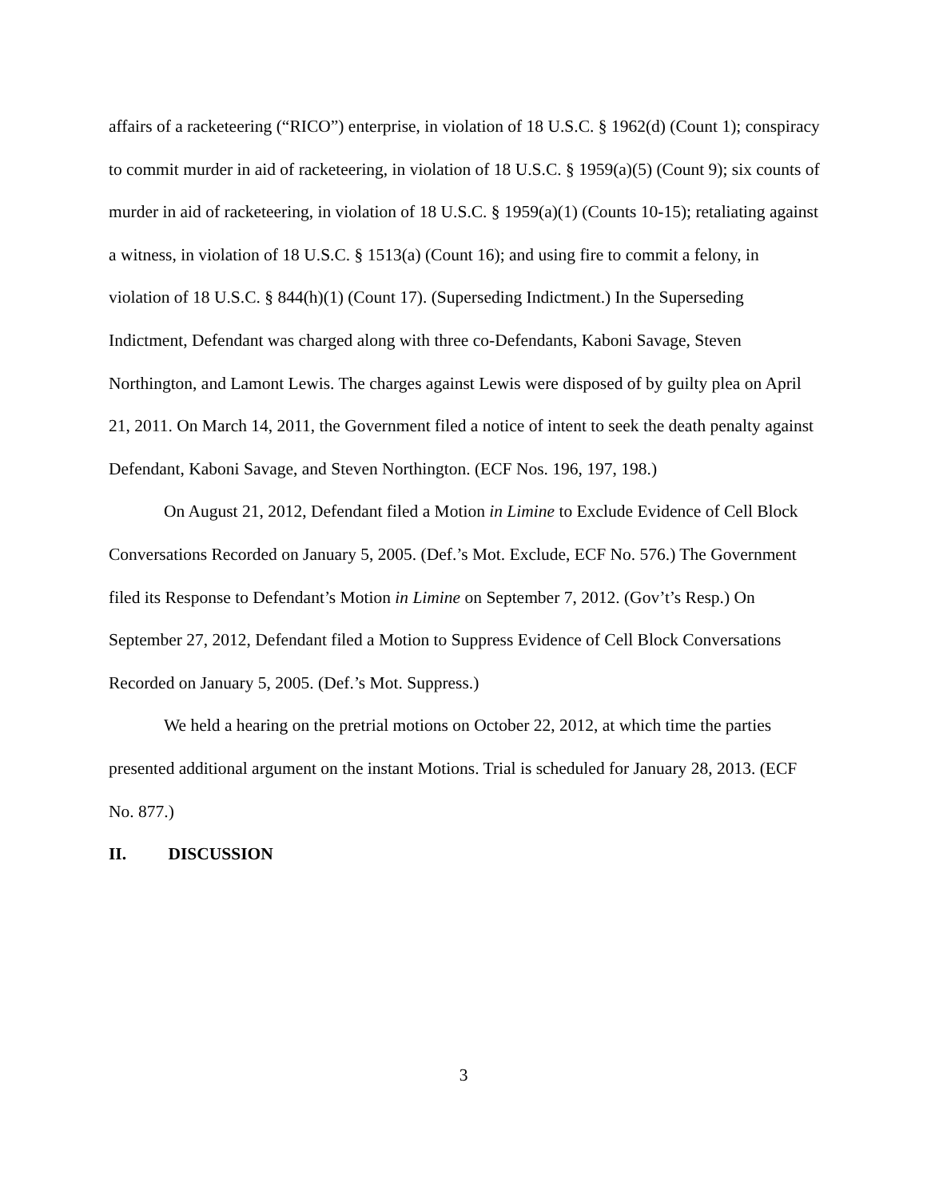affairs of a racketeering (“RICO”) enterprise, in violation of 18 U.S.C. § 1962(d) (Count 1); conspiracy to commit murder in aid of racketeering, in violation of 18 U.S.C. § 1959(a)(5) (Count 9); six counts of murder in aid of racketeering, in violation of 18 U.S.C. § 1959(a)(1) (Counts 10-15); retaliating against a witness, in violation of 18 U.S.C. § 1513(a) (Count 16); and using fire to commit a felony, in violation of 18 U.S.C. § 844(h)(1) (Count 17). (Superseding Indictment.) In the Superseding Indictment, Defendant was charged along with three co-Defendants, Kaboni Savage, Steven Northington, and Lamont Lewis. The charges against Lewis were disposed of by guilty plea on April 21, 2011. On March 14, 2011, the Government filed a notice of intent to seek the death penalty against Defendant, Kaboni Savage, and Steven Northington. (ECF Nos. 196, 197, 198.)
On August 21, 2012, Defendant filed a Motion in Limine to Exclude Evidence of Cell Block Conversations Recorded on January 5, 2005. (Def.’s Mot. Exclude, ECF No. 576.) The Government filed its Response to Defendant’s Motion in Limine on September 7, 2012. (Gov’t’s Resp.) On September 27, 2012, Defendant filed a Motion to Suppress Evidence of Cell Block Conversations Recorded on January 5, 2005. (Def.’s Mot. Suppress.)
We held a hearing on the pretrial motions on October 22, 2012, at which time the parties presented additional argument on the instant Motions. Trial is scheduled for January 28, 2013. (ECF No. 877.)
II. DISCUSSION
3